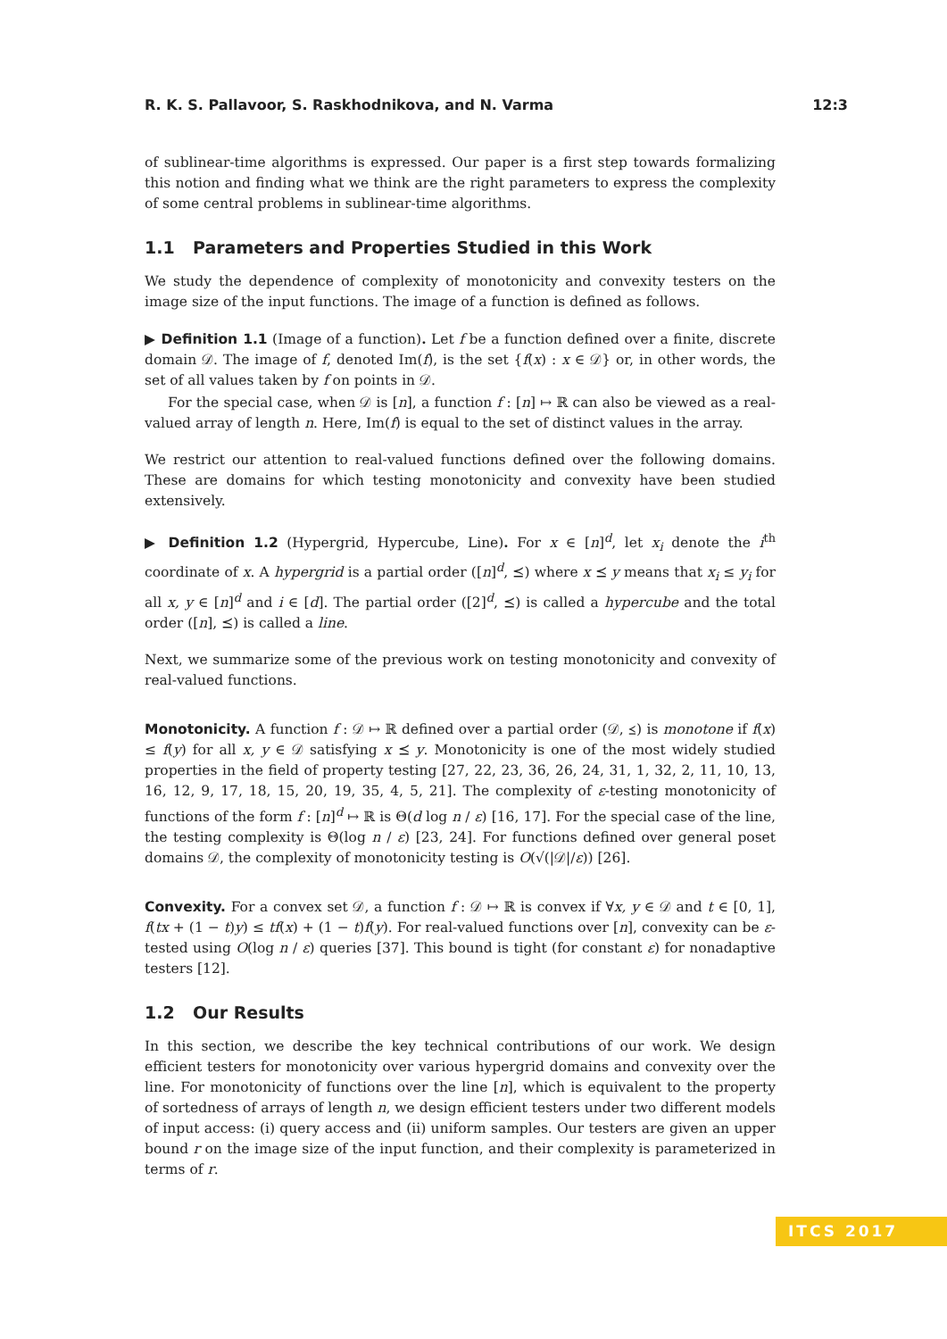R. K. S. Pallavoor, S. Raskhodnikova, and N. Varma 12:3
of sublinear-time algorithms is expressed. Our paper is a first step towards formalizing this notion and finding what we think are the right parameters to express the complexity of some central problems in sublinear-time algorithms.
1.1 Parameters and Properties Studied in this Work
We study the dependence of complexity of monotonicity and convexity testers on the image size of the input functions. The image of a function is defined as follows.
▶ Definition 1.1 (Image of a function). Let f be a function defined over a finite, discrete domain 𝒟. The image of f, denoted Im(f), is the set {f(x) : x ∈ 𝒟} or, in other words, the set of all values taken by f on points in 𝒟.
For the special case, when 𝒟 is [n], a function f : [n] ↦ ℝ can also be viewed as a real-valued array of length n. Here, Im(f) is equal to the set of distinct values in the array.
We restrict our attention to real-valued functions defined over the following domains. These are domains for which testing monotonicity and convexity have been studied extensively.
▶ Definition 1.2 (Hypergrid, Hypercube, Line). For x ∈ [n]<sup>d</sup>, let x<sub>i</sub> denote the i<sup>th</sup> coordinate of x. A hypergrid is a partial order ([n]<sup>d</sup>, ⪯) where x ⪯ y means that x<sub>i</sub> ≤ y<sub>i</sub> for all x, y ∈ [n]<sup>d</sup> and i ∈ [d]. The partial order ([2]<sup>d</sup>, ⪯) is called a hypercube and the total order ([n], ⪯) is called a line.
Next, we summarize some of the previous work on testing monotonicity and convexity of real-valued functions.
Monotonicity. A function f : 𝒟 ↦ ℝ defined over a partial order (𝒟, ⪯) is monotone if f(x) ≤ f(y) for all x, y ∈ 𝒟 satisfying x ⪯ y. Monotonicity is one of the most widely studied properties in the field of property testing [27, 22, 23, 36, 26, 24, 31, 1, 32, 2, 11, 10, 13, 16, 12, 9, 17, 18, 15, 20, 19, 35, 4, 5, 21]. The complexity of ε-testing monotonicity of functions of the form f : [n]<sup>d</sup> ↦ ℝ is Θ(d log n / ε) [16, 17]. For the special case of the line, the testing complexity is Θ(log n / ε) [23, 24]. For functions defined over general poset domains 𝒟, the complexity of monotonicity testing is O(√(|𝒟|/ε)) [26].
Convexity. For a convex set 𝒟, a function f : 𝒟 ↦ ℝ is convex if ∀x, y ∈ 𝒟 and t ∈ [0, 1], f(tx + (1 − t)y) ≤ tf(x) + (1 − t)f(y). For real-valued functions over [n], convexity can be ε-tested using O(log n / ε) queries [37]. This bound is tight (for constant ε) for nonadaptive testers [12].
1.2 Our Results
In this section, we describe the key technical contributions of our work. We design efficient testers for monotonicity over various hypergrid domains and convexity over the line. For monotonicity of functions over the line [n], which is equivalent to the property of sortedness of arrays of length n, we design efficient testers under two different models of input access: (i) query access and (ii) uniform samples. Our testers are given an upper bound r on the image size of the input function, and their complexity is parameterized in terms of r.
ITCS 2017